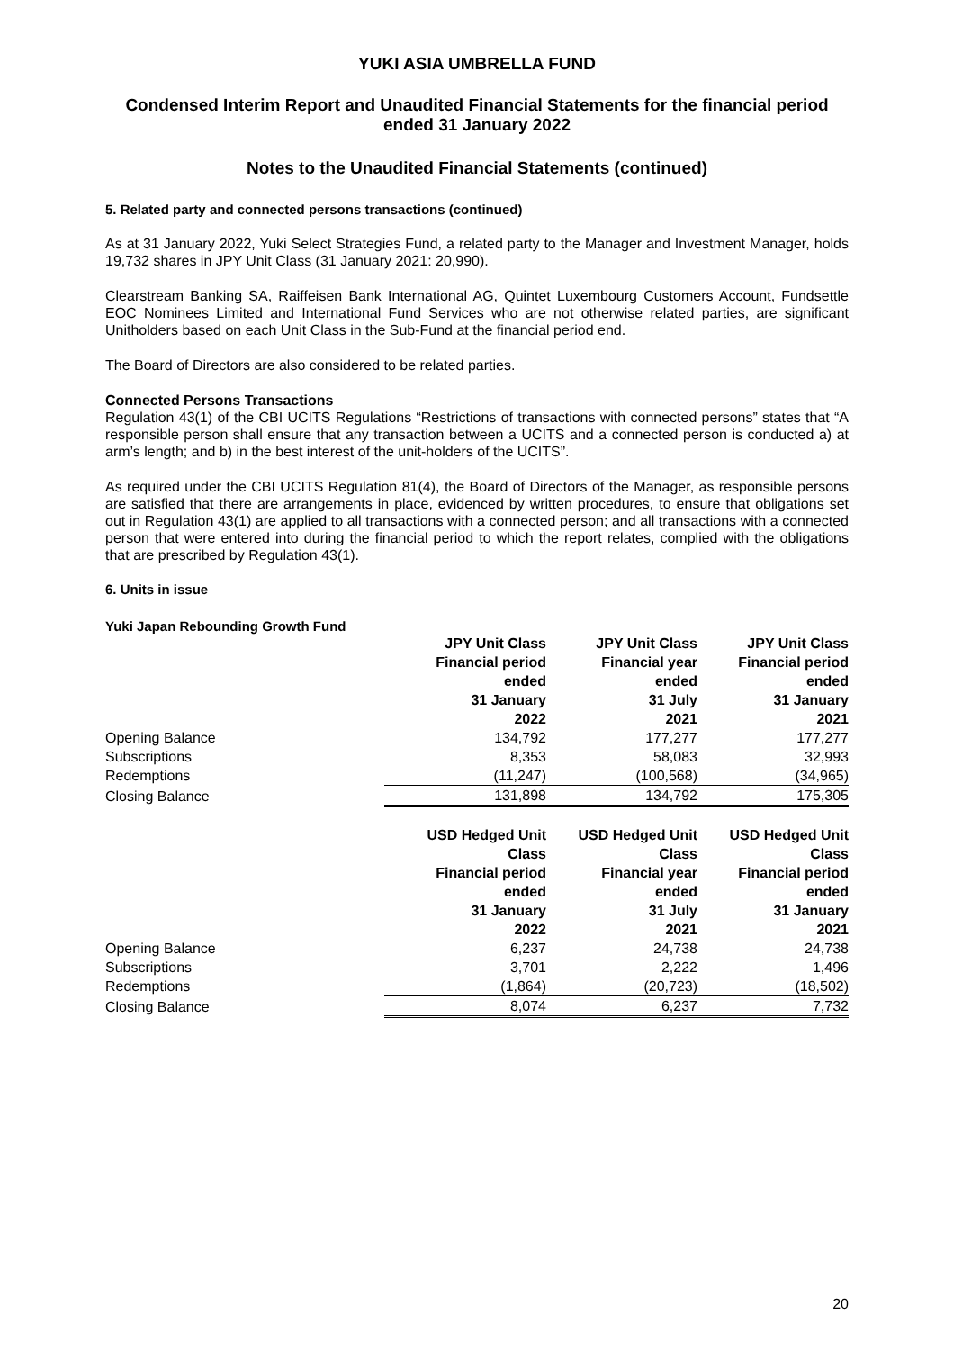YUKI ASIA UMBRELLA FUND
Condensed Interim Report and Unaudited Financial Statements for the financial period ended 31 January 2022
Notes to the Unaudited Financial Statements (continued)
5. Related party and connected persons transactions (continued)
As at 31 January 2022, Yuki Select Strategies Fund, a related party to the Manager and Investment Manager, holds 19,732 shares in JPY Unit Class (31 January 2021: 20,990).
Clearstream Banking SA, Raiffeisen Bank International AG, Quintet Luxembourg Customers Account, Fundsettle EOC Nominees Limited and International Fund Services who are not otherwise related parties, are significant Unitholders based on each Unit Class in the Sub-Fund at the financial period end.
The Board of Directors are also considered to be related parties.
Connected Persons Transactions
Regulation 43(1) of the CBI UCITS Regulations “Restrictions of transactions with connected persons” states that “A responsible person shall ensure that any transaction between a UCITS and a connected person is conducted a) at arm’s length; and b) in the best interest of the unit-holders of the UCITS”.
As required under the CBI UCITS Regulation 81(4), the Board of Directors of the Manager, as responsible persons are satisfied that there are arrangements in place, evidenced by written procedures, to ensure that obligations set out in Regulation 43(1) are applied to all transactions with a connected person; and all transactions with a connected person that were entered into during the financial period to which the report relates, complied with the obligations that are prescribed by Regulation 43(1).
6. Units in issue
Yuki Japan Rebounding Growth Fund
| | JPY Unit Class Financial period ended 31 January 2022 | JPY Unit Class Financial year ended 31 July 2021 | JPY Unit Class Financial period ended 31 January 2021 |
| --- | --- | --- | --- |
| Opening Balance | 134,792 | 177,277 | 177,277 |
| Subscriptions | 8,353 | 58,083 | 32,993 |
| Redemptions | (11,247) | (100,568) | (34,965) |
| Closing Balance | 131,898 | 134,792 | 175,305 |
| | USD Hedged Unit Class Financial period ended 31 January 2022 | USD Hedged Unit Class Financial year ended 31 July 2021 | USD Hedged Unit Class Financial period ended 31 January 2021 |
| Opening Balance | 6,237 | 24,738 | 24,738 |
| Subscriptions | 3,701 | 2,222 | 1,496 |
| Redemptions | (1,864) | (20,723) | (18,502) |
| Closing Balance | 8,074 | 6,237 | 7,732 |
20